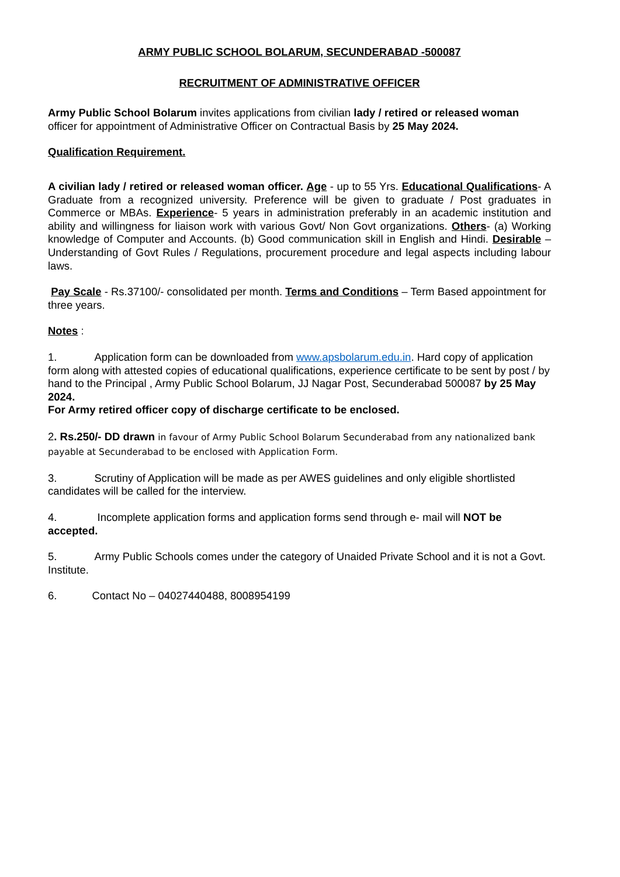ARMY PUBLIC SCHOOL BOLARUM, SECUNDERABAD -500087
RECRUITMENT OF ADMINISTRATIVE OFFICER
Army Public School Bolarum invites applications from civilian lady / retired or released woman officer for appointment of Administrative Officer on Contractual Basis by 25 May 2024.
Qualification Requirement.
A civilian lady / retired or released woman officer. Age - up to 55 Yrs. Educational Qualifications- A Graduate from a recognized university. Preference will be given to graduate / Post graduates in Commerce or MBAs. Experience- 5 years in administration preferably in an academic institution and ability and willingness for liaison work with various Govt/ Non Govt organizations. Others- (a) Working knowledge of Computer and Accounts. (b) Good communication skill in English and Hindi. Desirable –Understanding of Govt Rules / Regulations, procurement procedure and legal aspects including labour laws.
Pay Scale - Rs.37100/- consolidated per month. Terms and Conditions – Term Based appointment for three years.
Notes :
1. Application form can be downloaded from www.apsbolarum.edu.in. Hard copy of application form along with attested copies of educational qualifications, experience certificate to be sent by post / by hand to the Principal , Army Public School Bolarum, JJ Nagar Post, Secunderabad 500087 by 25 May 2024.
For Army retired officer copy of discharge certificate to be enclosed.
2. Rs.250/- DD drawn in favour of Army Public School Bolarum Secunderabad from any nationalized bank payable at Secunderabad to be enclosed with Application Form.
3. Scrutiny of Application will be made as per AWES guidelines and only eligible shortlisted candidates will be called for the interview.
4. Incomplete application forms and application forms send through e- mail will NOT be accepted.
5. Army Public Schools comes under the category of Unaided Private School and it is not a Govt. Institute.
6. Contact No – 04027440488, 8008954199